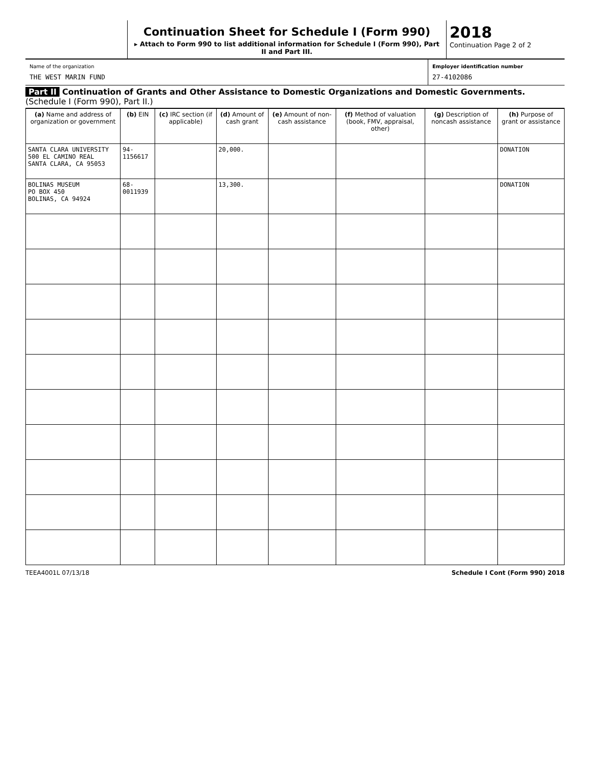Continuation Sheet for Schedule I (Form 990)
▸ Attach to Form 990 to list additional information for Schedule I (Form 990), Part II and Part III.
2018
Continuation Page 2 of 2
Name of the organization
THE WEST MARIN FUND
Employer identification number
27-4102086
Part II Continuation of Grants and Other Assistance to Domestic Organizations and Domestic Governments. (Schedule I (Form 990), Part II.)
| (a) Name and address of organization or government | (b) EIN | (c) IRC section (if applicable) | (d) Amount of cash grant | (e) Amount of non-cash assistance | (f) Method of valuation (book, FMV, appraisal, other) | (g) Description of noncash assistance | (h) Purpose of grant or assistance |
| --- | --- | --- | --- | --- | --- | --- | --- |
| SANTA CLARA UNIVERSITY 500 EL CAMINO REAL SANTA CLARA, CA 95053 | 94-1156617 | | 20,000. | | | | DONATION |
| BOLINAS MUSEUM PO BOX 450 BOLINAS, CA 94924 | 68-0011939 | | 13,300. | | | | DONATION |
TEEA4001L 07/13/18 Schedule I Cont (Form 990) 2018